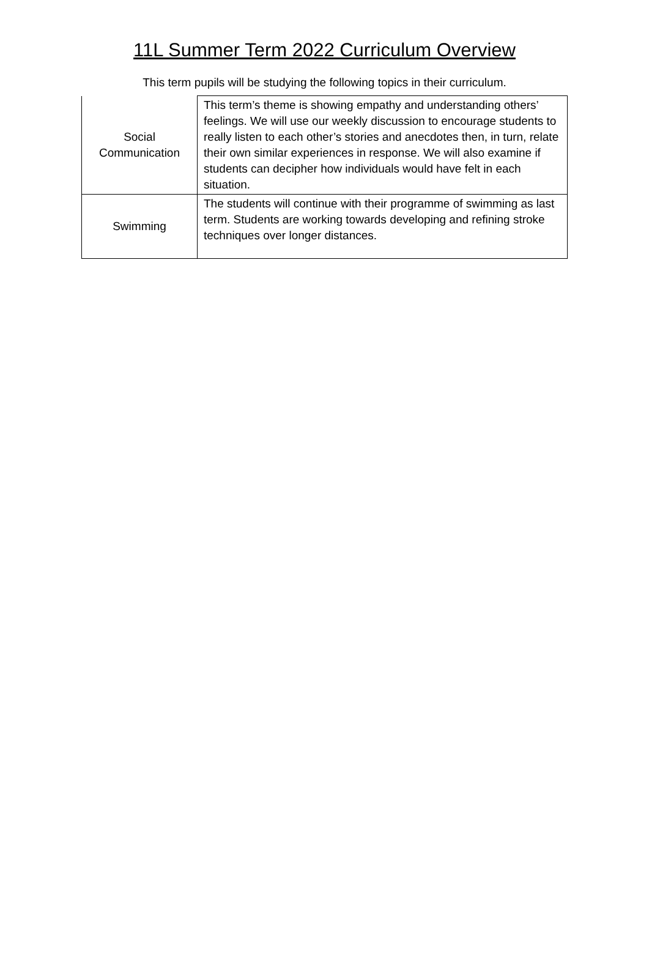11L Summer Term 2022 Curriculum Overview
This term pupils will be studying the following topics in their curriculum.
| Social Communication | This term’s theme is showing empathy and understanding others’ feelings. We will use our weekly discussion to encourage students to really listen to each other’s stories and anecdotes then, in turn, relate their own similar experiences in response. We will also examine if students can decipher how individuals would have felt in each situation. |
| Swimming | The students will continue with their programme of swimming as last term. Students are working towards developing and refining stroke techniques over longer distances. |